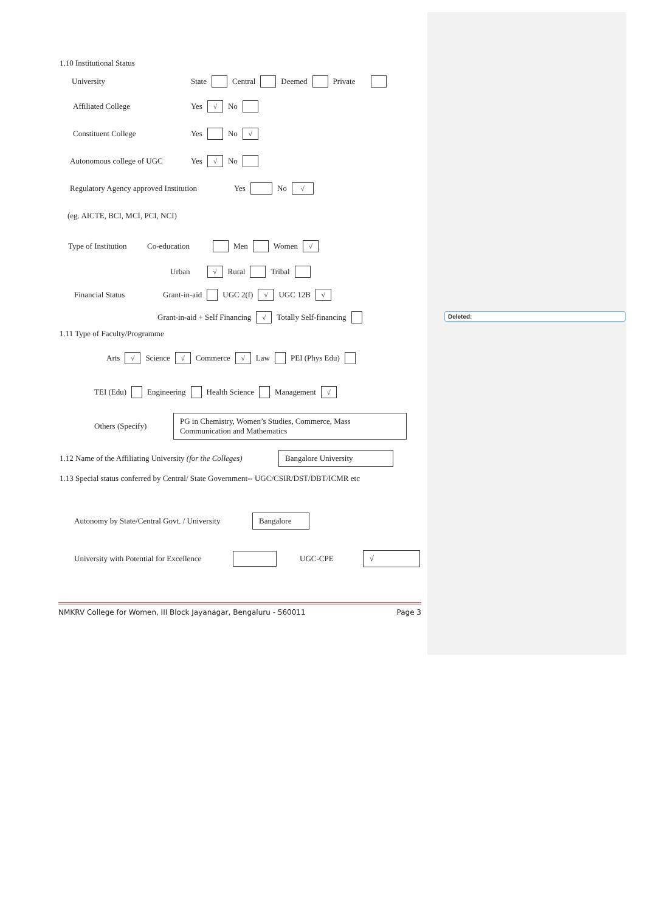Deleted:
1.10 Institutional Status
University State Central Deemed Private
Affiliated College Yes √ No
Constituent College Yes No √
Autonomous college of UGC Yes √ No
Regulatory Agency approved Institution Yes No √
(eg. AICTE, BCI, MCI, PCI, NCI)
Type of Institution Co-education Men Women √
Urban √ Rural Tribal
Financial Status Grant-in-aid UGC 2(f) √ UGC 12B √
Grant-in-aid + Self Financing √ Totally Self-financing
1.11 Type of Faculty/Programme
Arts √ Science √ Commerce √ Law PEI (Phys Edu)
TEI (Edu) Engineering Health Science Management √
Others (Specify)
PG in Chemistry, Women’s Studies, Commerce, Mass Communication and Mathematics
1.12 Name of the Affiliating University (for the Colleges)
Bangalore University
1.13 Special status conferred by Central/ State Government-- UGC/CSIR/DST/DBT/ICMR etc
Autonomy by State/Central Govt. / University
Bangalore
University with Potential for Excellence
UGC-CPE
√
NMKRV College for Women, III Block Jayanagar, Bengaluru - 560011 Page 3